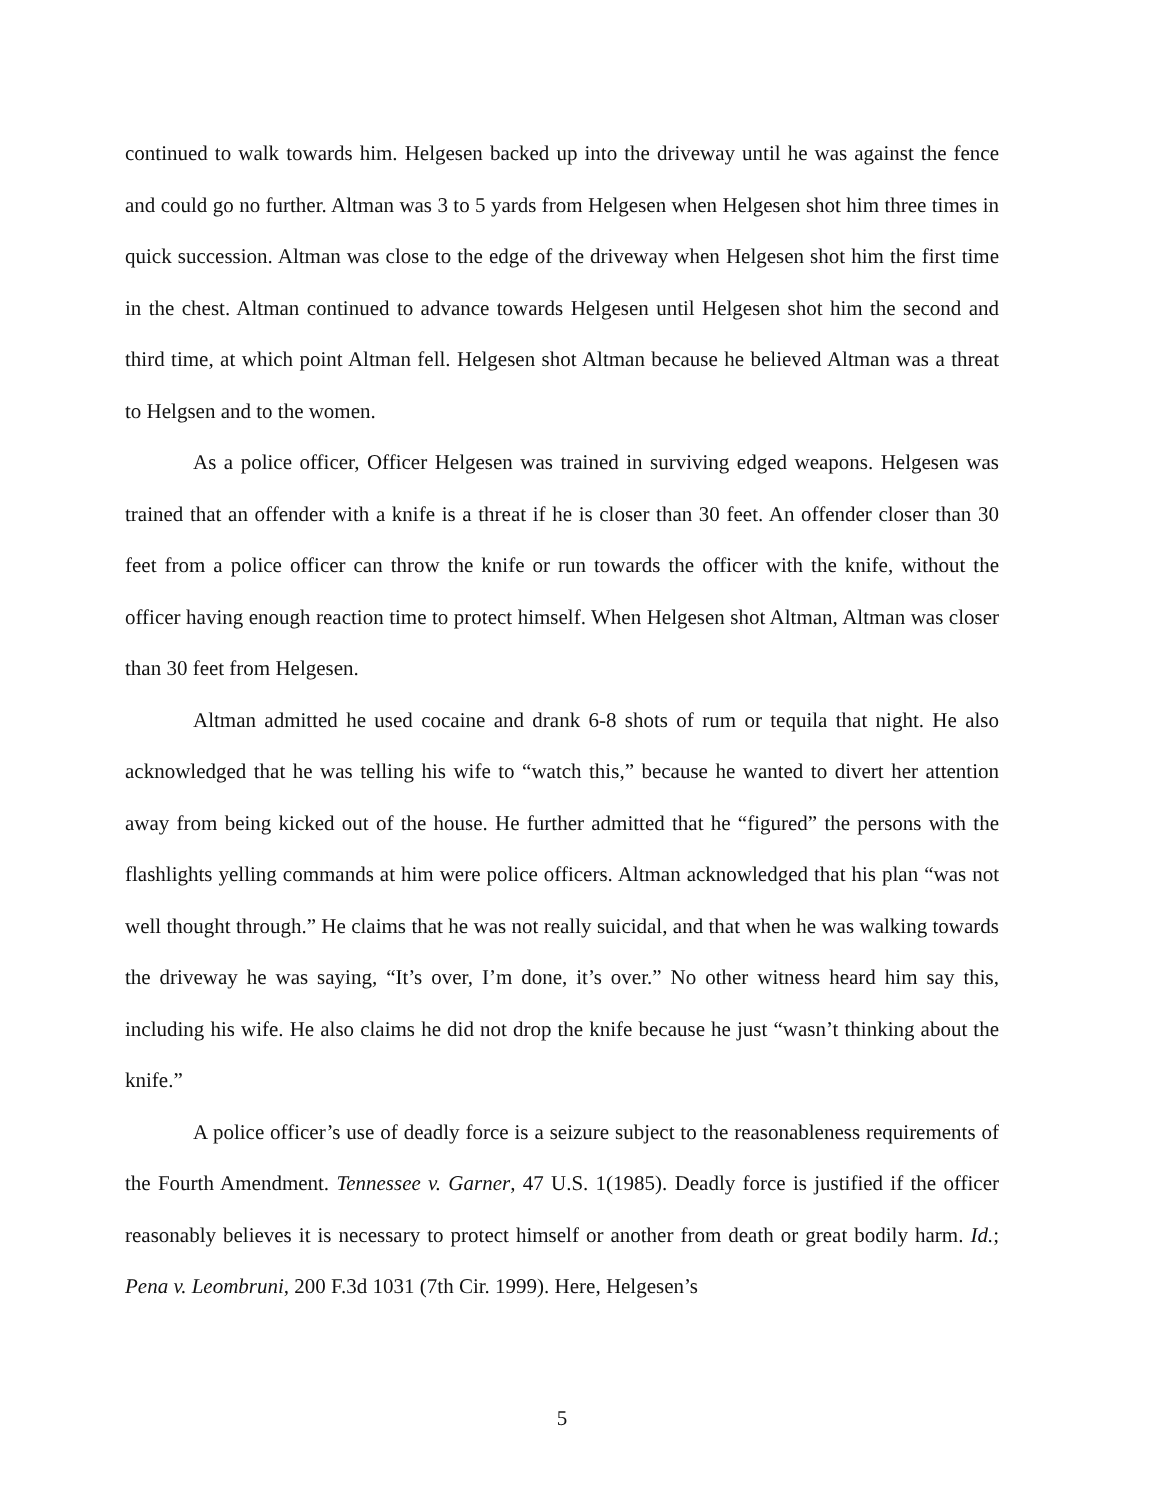continued to walk towards him. Helgesen backed up into the driveway until he was against the fence and could go no further. Altman was 3 to 5 yards from Helgesen when Helgesen shot him three times in quick succession. Altman was close to the edge of the driveway when Helgesen shot him the first time in the chest. Altman continued to advance towards Helgesen until Helgesen shot him the second and third time, at which point Altman fell. Helgesen shot Altman because he believed Altman was a threat to Helgsen and to the women.
As a police officer, Officer Helgesen was trained in surviving edged weapons. Helgesen was trained that an offender with a knife is a threat if he is closer than 30 feet. An offender closer than 30 feet from a police officer can throw the knife or run towards the officer with the knife, without the officer having enough reaction time to protect himself. When Helgesen shot Altman, Altman was closer than 30 feet from Helgesen.
Altman admitted he used cocaine and drank 6-8 shots of rum or tequila that night. He also acknowledged that he was telling his wife to “watch this,” because he wanted to divert her attention away from being kicked out of the house. He further admitted that he “figured” the persons with the flashlights yelling commands at him were police officers. Altman acknowledged that his plan “was not well thought through.” He claims that he was not really suicidal, and that when he was walking towards the driveway he was saying, “It’s over, I’m done, it’s over.” No other witness heard him say this, including his wife. He also claims he did not drop the knife because he just “wasn’t thinking about the knife.”
A police officer’s use of deadly force is a seizure subject to the reasonableness requirements of the Fourth Amendment. Tennessee v. Garner, 47 U.S. 1(1985). Deadly force is justified if the officer reasonably believes it is necessary to protect himself or another from death or great bodily harm. Id.; Pena v. Leombruni, 200 F.3d 1031 (7th Cir. 1999). Here, Helgesen’s
5